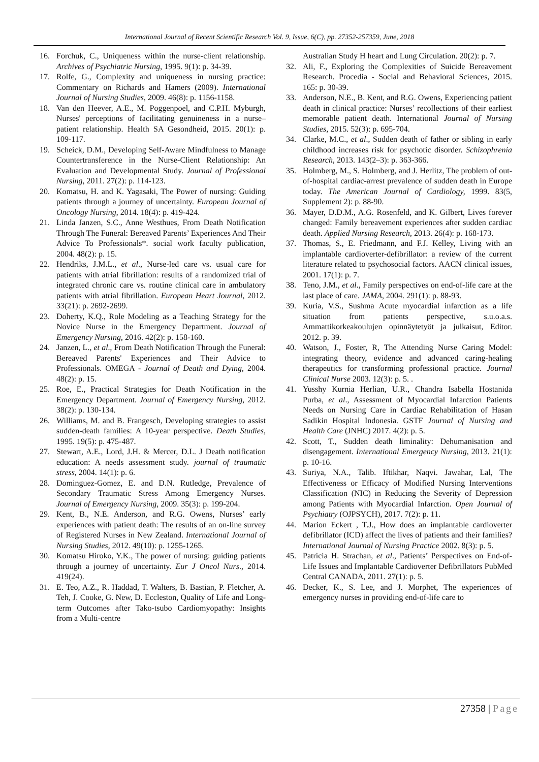International Journal of Recent Scientific Research Vol. 9, Issue, 6(C), pp. 27352-257359, June, 2018
16. Forchuk, C., Uniqueness within the nurse-client relationship. Archives of Psychiatric Nursing, 1995. 9(1): p. 34-39.
17. Rolfe, G., Complexity and uniqueness in nursing practice: Commentary on Richards and Hamers (2009). International Journal of Nursing Studies, 2009. 46(8): p. 1156-1158.
18. Van den Heever, A.E., M. Poggenpoel, and C.P.H. Myburgh, Nurses' perceptions of facilitating genuineness in a nurse–patient relationship. Health SA Gesondheid, 2015. 20(1): p. 109-117.
19. Scheick, D.M., Developing Self-Aware Mindfulness to Manage Countertransference in the Nurse-Client Relationship: An Evaluation and Developmental Study. Journal of Professional Nursing, 2011. 27(2): p. 114-123.
20. Komatsu, H. and K. Yagasaki, The Power of nursing: Guiding patients through a journey of uncertainty. European Journal of Oncology Nursing, 2014. 18(4): p. 419-424.
21. Linda Janzen, S.C., Anne Westhues, From Death Notification Through The Funeral: Bereaved Parents’ Experiences And Their Advice To Professionals*. social work faculty publication, 2004. 48(2): p. 15.
22. Hendriks, J.M.L., et al., Nurse-led care vs. usual care for patients with atrial fibrillation: results of a randomized trial of integrated chronic care vs. routine clinical care in ambulatory patients with atrial fibrillation. European Heart Journal, 2012. 33(21): p. 2692-2699.
23. Doherty, K.Q., Role Modeling as a Teaching Strategy for the Novice Nurse in the Emergency Department. Journal of Emergency Nursing, 2016. 42(2): p. 158-160.
24. Janzen, L., et al., From Death Notification Through the Funeral: Bereaved Parents' Experiences and Their Advice to Professionals. OMEGA - Journal of Death and Dying, 2004. 48(2): p. 15.
25. Roe, E., Practical Strategies for Death Notification in the Emergency Department. Journal of Emergency Nursing, 2012. 38(2): p. 130-134.
26. Williams, M. and B. Frangesch, Developing strategies to assist sudden-death families: A 10-year perspective. Death Studies, 1995. 19(5): p. 475-487.
27. Stewart, A.E., Lord, J.H. & Mercer, D.L. J Death notification education: A needs assessment study. journal of traumatic stress, 2004. 14(1): p. 6.
28. Dominguez-Gomez, E. and D.N. Rutledge, Prevalence of Secondary Traumatic Stress Among Emergency Nurses. Journal of Emergency Nursing, 2009. 35(3): p. 199-204.
29. Kent, B., N.E. Anderson, and R.G. Owens, Nurses’ early experiences with patient death: The results of an on-line survey of Registered Nurses in New Zealand. International Journal of Nursing Studies, 2012. 49(10): p. 1255-1265.
30. Komatsu Hiroko, Y.K., The power of nursing: guiding patients through a journey of uncertainty. Eur J Oncol Nurs., 2014. 419(24).
31. E. Teo, A.Z., R. Haddad, T. Walters, B. Bastian, P. Fletcher, A. Teh, J. Cooke, G. New, D. Eccleston, Quality of Life and Long-term Outcomes after Tako-tsubo Cardiomyopathy: Insights from a Multi-centre
Australian Study H heart and Lung Circulation. 20(2): p. 7.
32. Ali, F., Exploring the Complexities of Suicide Bereavement Research. Procedia - Social and Behavioral Sciences, 2015. 165: p. 30-39.
33. Anderson, N.E., B. Kent, and R.G. Owens, Experiencing patient death in clinical practice: Nurses’ recollections of their earliest memorable patient death. International Journal of Nursing Studies, 2015. 52(3): p. 695-704.
34. Clarke, M.C., et al., Sudden death of father or sibling in early childhood increases risk for psychotic disorder. Schizophrenia Research, 2013. 143(2–3): p. 363-366.
35. Holmberg, M., S. Holmberg, and J. Herlitz, The problem of out-of-hospital cardiac-arrest prevalence of sudden death in Europe today. The American Journal of Cardiology, 1999. 83(5, Supplement 2): p. 88-90.
36. Mayer, D.D.M., A.G. Rosenfeld, and K. Gilbert, Lives forever changed: Family bereavement experiences after sudden cardiac death. Applied Nursing Research, 2013. 26(4): p. 168-173.
37. Thomas, S., E. Friedmann, and F.J. Kelley, Living with an implantable cardioverter-defibrillator: a review of the current literature related to psychosocial factors. AACN clinical issues, 2001. 17(1): p. 7.
38. Teno, J.M., et al., Family perspectives on end-of-life care at the last place of care. JAMA, 2004. 291(1): p. 88-93.
39. Kuria, V.S., Sushma Acute myocardial infarction as a life situation from patients perspective, s.u.o.a.s. Ammattikorkeakoulujen opinnäytetyöt ja julkaisut, Editor. 2012. p. 39.
40. Watson, J., Foster, R, The Attending Nurse Caring Model: integrating theory, evidence and advanced caring-healing therapeutics for transforming professional practice. Journal Clinical Nurse 2003. 12(3): p. 5. .
41. Yusshy Kurnia Herlian, U.R., Chandra Isabella Hostanida Purba, et al., Assessment of Myocardial Infarction Patients Needs on Nursing Care in Cardiac Rehabilitation of Hasan Sadikin Hospital Indonesia. GSTF Journal of Nursing and Health Care (JNHC) 2017. 4(2): p. 5.
42. Scott, T., Sudden death liminality: Dehumanisation and disengagement. International Emergency Nursing, 2013. 21(1): p. 10-16.
43. Suriya, N.A., Talib. Iftikhar, Naqvi. Jawahar, Lal, The Effectiveness or Efficacy of Modified Nursing Interventions Classification (NIC) in Reducing the Severity of Depression among Patients with Myocardial Infarction. Open Journal of Psychiatry (OJPSYCH), 2017. 7(2): p. 11.
44. Marion Eckert , T.J., How does an implantable cardioverter defibrillator (ICD) affect the lives of patients and their families? International Journal of Nursing Practice 2002. 8(3): p. 5.
45. Patricia H. Strachan, et al., Patients’ Perspectives on End-of-Life Issues and Implantable Cardioverter Defibrillators PubMed Central CANADA, 2011. 27(1): p. 5.
46. Decker, K., S. Lee, and J. Morphet, The experiences of emergency nurses in providing end-of-life care to
27358 | Page